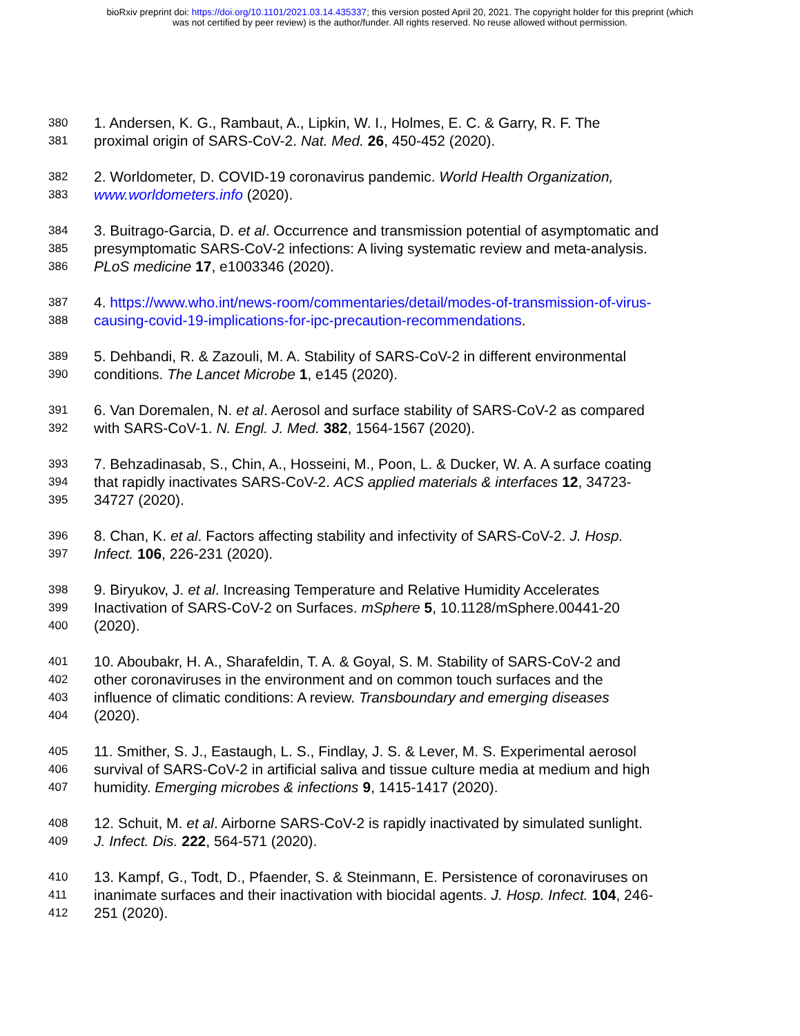bioRxiv preprint doi: https://doi.org/10.1101/2021.03.14.435337; this version posted April 20, 2021. The copyright holder for this preprint (which
was not certified by peer review) is the author/funder. All rights reserved. No reuse allowed without permission.
380
1. Andersen, K. G., Rambaut, A., Lipkin, W. I., Holmes, E. C. & Garry, R. F. The
381
proximal origin of SARS-CoV-2. Nat. Med. 26, 450-452 (2020).
382
2. Worldometer, D. COVID-19 coronavirus pandemic. World Health Organization,
383
www.worldometers.info (2020).
384
3. Buitrago-Garcia, D. et al. Occurrence and transmission potential of asymptomatic and
385
presymptomatic SARS-CoV-2 infections: A living systematic review and meta-analysis.
386
PLoS medicine 17, e1003346 (2020).
387
4. https://www.who.int/news-room/commentaries/detail/modes-of-transmission-of-virus-
388
causing-covid-19-implications-for-ipc-precaution-recommendations.
389
5. Dehbandi, R. & Zazouli, M. A. Stability of SARS-CoV-2 in different environmental
390
conditions. The Lancet Microbe 1, e145 (2020).
391
6. Van Doremalen, N. et al. Aerosol and surface stability of SARS-CoV-2 as compared
392
with SARS-CoV-1. N. Engl. J. Med. 382, 1564-1567 (2020).
393
7. Behzadinasab, S., Chin, A., Hosseini, M., Poon, L. & Ducker, W. A. A surface coating
394
that rapidly inactivates SARS-CoV-2. ACS applied materials & interfaces 12, 34723-
395
34727 (2020).
396
8. Chan, K. et al. Factors affecting stability and infectivity of SARS-CoV-2. J. Hosp.
397
Infect. 106, 226-231 (2020).
398
9. Biryukov, J. et al. Increasing Temperature and Relative Humidity Accelerates
399
Inactivation of SARS-CoV-2 on Surfaces. mSphere 5, 10.1128/mSphere.00441-20
400
(2020).
401
10. Aboubakr, H. A., Sharafeldin, T. A. & Goyal, S. M. Stability of SARS-CoV-2 and
402
other coronaviruses in the environment and on common touch surfaces and the
403
influence of climatic conditions: A review. Transboundary and emerging diseases
404
(2020).
405
11. Smither, S. J., Eastaugh, L. S., Findlay, J. S. & Lever, M. S. Experimental aerosol
406
survival of SARS-CoV-2 in artificial saliva and tissue culture media at medium and high
407
humidity. Emerging microbes & infections 9, 1415-1417 (2020).
408
12. Schuit, M. et al. Airborne SARS-CoV-2 is rapidly inactivated by simulated sunlight.
409
J. Infect. Dis. 222, 564-571 (2020).
410
13. Kampf, G., Todt, D., Pfaender, S. & Steinmann, E. Persistence of coronaviruses on
411
inanimate surfaces and their inactivation with biocidal agents. J. Hosp. Infect. 104, 246-
412
251 (2020).